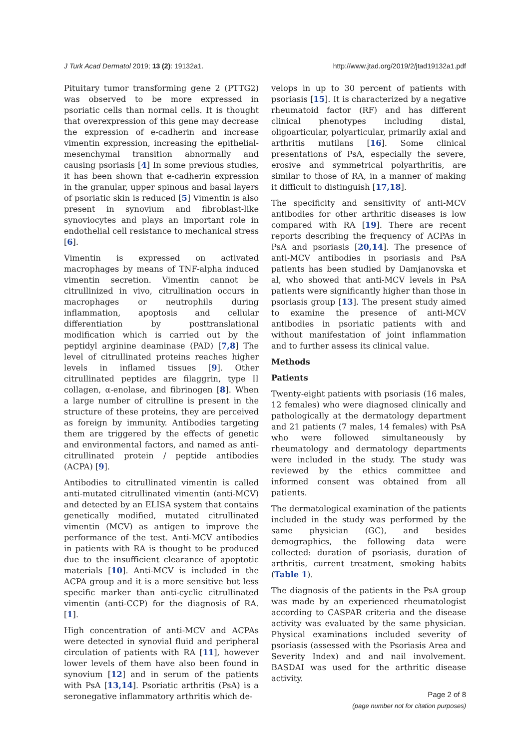J Turk Acad Dermatol 2019; 13 (2): 19132a1. http://www.jtad.org/2019/2/jtad19132a1.pdf
Pituitary tumor transforming gene 2 (PTTG2) was observed to be more expressed in psoriatic cells than normal cells. It is thought that overexpression of this gene may decrease the expression of e-cadherin and increase vimentin expression, increasing the epithelial-mesenchymal transition abnormally and causing psoriasis [4] In some previous studies, it has been shown that e-cadherin expression in the granular, upper spinous and basal layers of psoriatic skin is reduced [5] Vimentin is also present in synovium and fibroblast-like synoviocytes and plays an important role in endothelial cell resistance to mechanical stress [6].
Vimentin is expressed on activated macrophages by means of TNF-alpha induced vimentin secretion. Vimentin cannot be citrullinized in vivo, citrullination occurs in macrophages or neutrophils during inflammation, apoptosis and cellular differentiation by posttranslational modification which is carried out by the peptidyl arginine deaminase (PAD) [7,8] The level of citrullinated proteins reaches higher levels in inflamed tissues [9]. Other citrullinated peptides are filaggrin, type II collagen, α-enolase, and fibrinogen [8]. When a large number of citrulline is present in the structure of these proteins, they are perceived as foreign by immunity. Antibodies targeting them are triggered by the effects of genetic and environmental factors, and named as anti-citrullinated protein / peptide antibodies (ACPA) [9].
Antibodies to citrullinated vimentin is called anti-mutated citrullinated vimentin (anti-MCV) and detected by an ELISA system that contains genetically modified, mutated citrullinated vimentin (MCV) as antigen to improve the performance of the test. Anti-MCV antibodies in patients with RA is thought to be produced due to the insufficient clearance of apoptotic materials [10]. Anti-MCV is included in the ACPA group and it is a more sensitive but less specific marker than anti-cyclic citrullinated vimentin (anti-CCP) for the diagnosis of RA. [1].
High concentration of anti-MCV and ACPAs were detected in synovial fluid and peripheral circulation of patients with RA [11], however lower levels of them have also been found in synovium [12] and in serum of the patients with PsA [13,14]. Psoriatic arthritis (PsA) is a seronegative inflammatory arthritis which de-
velops in up to 30 percent of patients with psoriasis [15]. It is characterized by a negative rheumatoid factor (RF) and has different clinical phenotypes including distal, oligoarticular, polyarticular, primarily axial and arthritis mutilans [16]. Some clinical presentations of PsA, especially the severe, erosive and symmetrical polyarthritis, are similar to those of RA, in a manner of making it difficult to distinguish [17,18].
The specificity and sensitivity of anti-MCV antibodies for other arthritic diseases is low compared with RA [19]. There are recent reports describing the frequency of ACPAs in PsA and psoriasis [20,14]. The presence of anti-MCV antibodies in psoriasis and PsA patients has been studied by Damjanovska et al, who showed that anti-MCV levels in PsA patients were significantly higher than those in psoriasis group [13]. The present study aimed to examine the presence of anti-MCV antibodies in psoriatic patients with and without manifestation of joint inflammation and to further assess its clinical value.
Methods
Patients
Twenty-eight patients with psoriasis (16 males, 12 females) who were diagnosed clinically and pathologically at the dermatology department and 21 patients (7 males, 14 females) with PsA who were followed simultaneously by rheumatology and dermatology departments were included in the study. The study was reviewed by the ethics committee and informed consent was obtained from all patients.
The dermatological examination of the patients included in the study was performed by the same physician (GC), and besides demographics, the following data were collected: duration of psoriasis, duration of arthritis, current treatment, smoking habits (Table 1).
The diagnosis of the patients in the PsA group was made by an experienced rheumatologist according to CASPAR criteria and the disease activity was evaluated by the same physician. Physical examinations included severity of psoriasis (assessed with the Psoriasis Area and Severity Index) and and nail involvement. BASDAI was used for the arthritic disease activity.
Page 2 of 8
(page number not for citation purposes)